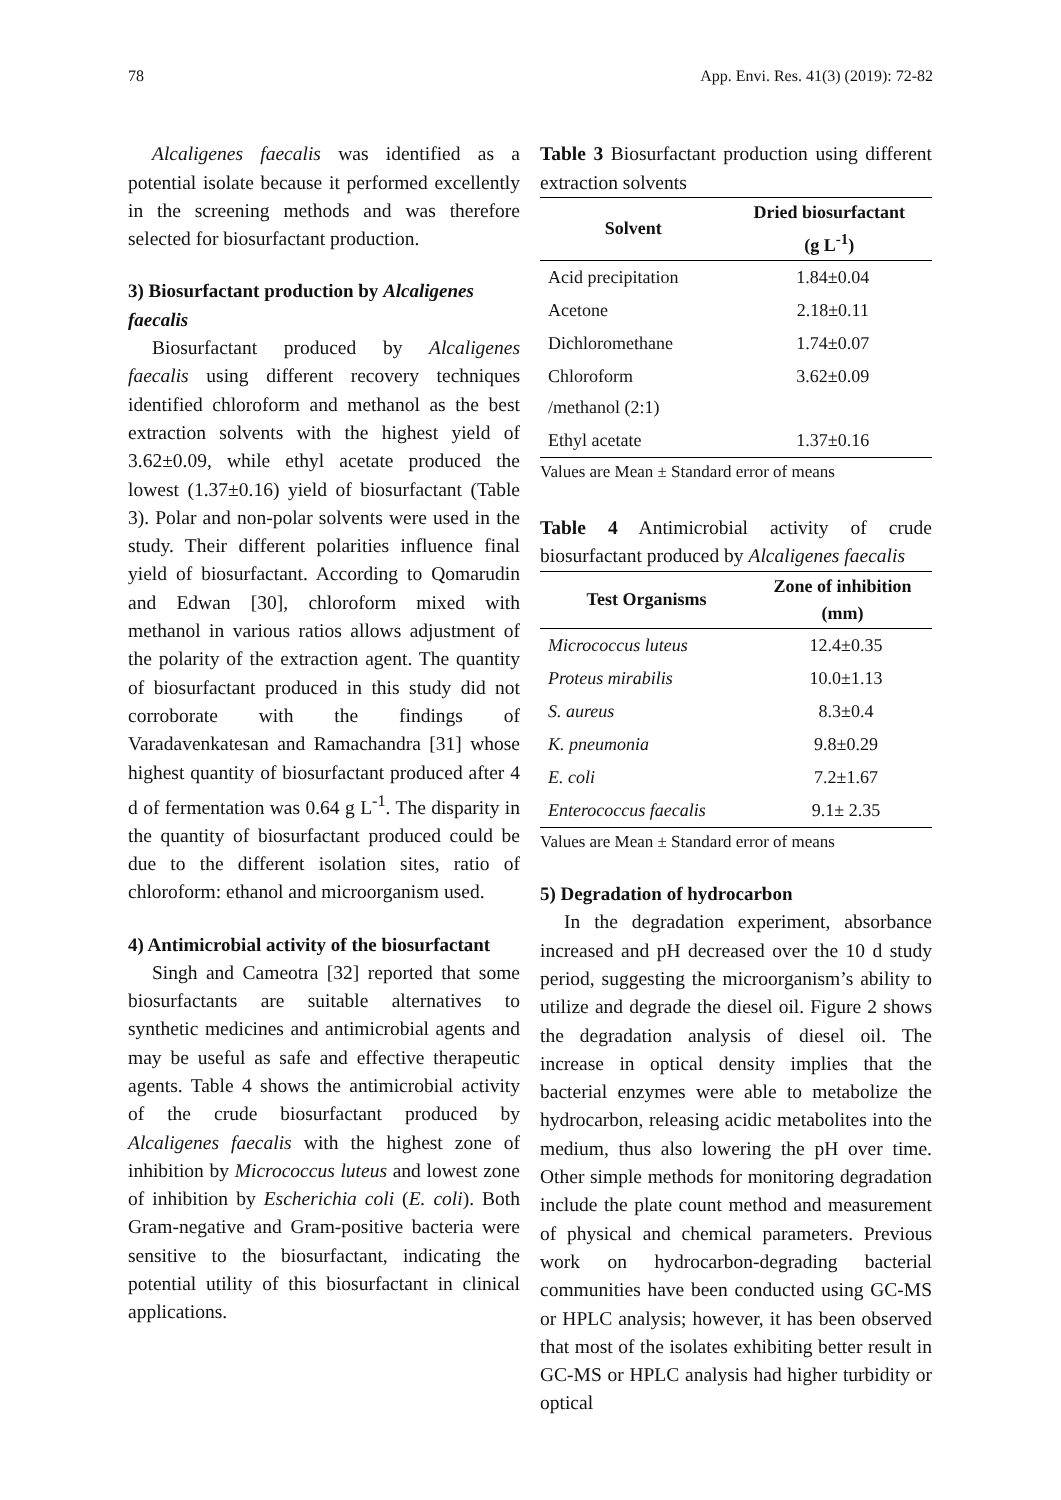78 App. Envi. Res. 41(3) (2019): 72-82
Alcaligenes faecalis was identified as a potential isolate because it performed excellently in the screening methods and was therefore selected for biosurfactant production.
3) Biosurfactant production by Alcaligenes faecalis
Biosurfactant produced by Alcaligenes faecalis using different recovery techniques identified chloroform and methanol as the best extraction solvents with the highest yield of 3.62±0.09, while ethyl acetate produced the lowest (1.37±0.16) yield of biosurfactant (Table 3). Polar and non-polar solvents were used in the study. Their different polarities influence final yield of biosurfactant. According to Qomarudin and Edwan [30], chloroform mixed with methanol in various ratios allows adjustment of the polarity of the extraction agent. The quantity of biosurfactant produced in this study did not corroborate with the findings of Varadavenkatesan and Ramachandra [31] whose highest quantity of biosurfactant produced after 4 d of fermentation was 0.64 g L<sup>-1</sup>. The disparity in the quantity of biosurfactant produced could be due to the different isolation sites, ratio of chloroform: ethanol and microorganism used.
4) Antimicrobial activity of the biosurfactant
Singh and Cameotra [32] reported that some biosurfactants are suitable alternatives to synthetic medicines and antimicrobial agents and may be useful as safe and effective therapeutic agents. Table 4 shows the antimicrobial activity of the crude biosurfactant produced by Alcaligenes faecalis with the highest zone of inhibition by Micrococcus luteus and lowest zone of inhibition by Escherichia coli (E. coli). Both Gram-negative and Gram-positive bacteria were sensitive to the biosurfactant, indicating the potential utility of this biosurfactant in clinical applications.
Table 3 Biosurfactant production using different extraction solvents
| Solvent | Dried biosurfactant (g L<sup>-1</sup>) |
| --- | --- |
| Acid precipitation | 1.84±0.04 |
| Acetone | 2.18±0.11 |
| Dichloromethane | 1.74±0.07 |
| Chloroform /methanol (2:1) | 3.62±0.09 |
| Ethyl acetate | 1.37±0.16 |
Values are Mean ± Standard error of means
Table 4 Antimicrobial activity of crude biosurfactant produced by Alcaligenes faecalis
| Test Organisms | Zone of inhibition (mm) |
| --- | --- |
| Micrococcus luteus | 12.4±0.35 |
| Proteus mirabilis | 10.0±1.13 |
| S. aureus | 8.3±0.4 |
| K. pneumonia | 9.8±0.29 |
| E. coli | 7.2±1.67 |
| Enterococcus faecalis | 9.1± 2.35 |
Values are Mean ± Standard error of means
5) Degradation of hydrocarbon
In the degradation experiment, absorbance increased and pH decreased over the 10 d study period, suggesting the microorganism’s ability to utilize and degrade the diesel oil. Figure 2 shows the degradation analysis of diesel oil. The increase in optical density implies that the bacterial enzymes were able to metabolize the hydrocarbon, releasing acidic metabolites into the medium, thus also lowering the pH over time. Other simple methods for monitoring degradation include the plate count method and measurement of physical and chemical parameters. Previous work on hydrocarbon-degrading bacterial communities have been conducted using GC-MS or HPLC analysis; however, it has been observed that most of the isolates exhibiting better result in GC-MS or HPLC analysis had higher turbidity or optical